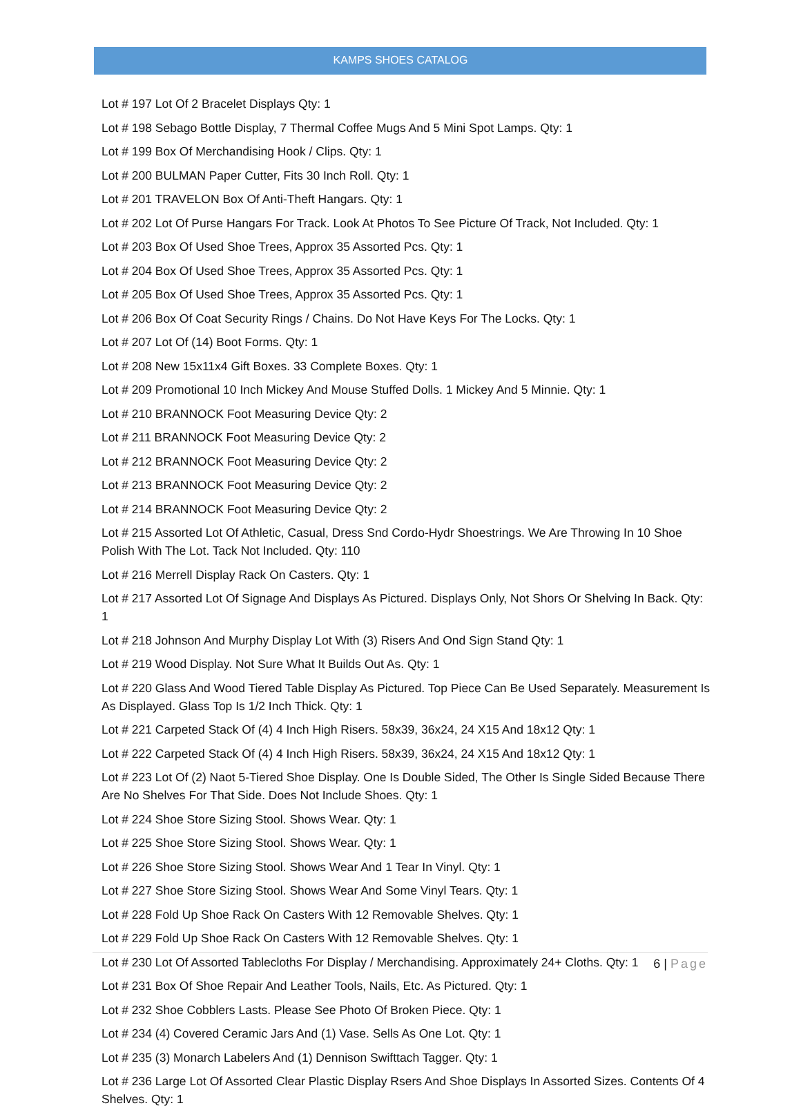KAMPS SHOES CATALOG
Lot # 197 Lot Of 2 Bracelet Displays Qty: 1
Lot # 198 Sebago Bottle Display, 7 Thermal Coffee Mugs And 5 Mini Spot Lamps. Qty: 1
Lot # 199 Box Of Merchandising Hook / Clips. Qty: 1
Lot # 200 BULMAN Paper Cutter, Fits 30 Inch Roll. Qty: 1
Lot # 201 TRAVELON Box Of Anti-Theft Hangars. Qty: 1
Lot # 202 Lot Of Purse Hangars For Track. Look At Photos To See Picture Of Track, Not Included. Qty: 1
Lot # 203 Box Of Used Shoe Trees, Approx 35 Assorted Pcs. Qty: 1
Lot # 204 Box Of Used Shoe Trees, Approx 35 Assorted Pcs. Qty: 1
Lot # 205 Box Of Used Shoe Trees, Approx 35 Assorted Pcs. Qty: 1
Lot # 206 Box Of Coat Security Rings / Chains. Do Not Have Keys For The Locks. Qty: 1
Lot # 207 Lot Of (14) Boot Forms. Qty: 1
Lot # 208 New 15x11x4 Gift Boxes. 33 Complete Boxes. Qty: 1
Lot # 209 Promotional 10 Inch Mickey And Mouse Stuffed Dolls. 1 Mickey And 5 Minnie. Qty: 1
Lot # 210 BRANNOCK Foot Measuring Device Qty: 2
Lot # 211 BRANNOCK Foot Measuring Device Qty: 2
Lot # 212 BRANNOCK Foot Measuring Device Qty: 2
Lot # 213 BRANNOCK Foot Measuring Device Qty: 2
Lot # 214 BRANNOCK Foot Measuring Device Qty: 2
Lot # 215 Assorted Lot Of Athletic, Casual, Dress Snd Cordo-Hydr Shoestrings. We Are Throwing In 10 Shoe Polish With The Lot. Tack Not Included. Qty: 110
Lot # 216 Merrell Display Rack On Casters. Qty: 1
Lot # 217 Assorted Lot Of Signage And Displays As Pictured. Displays Only, Not Shors Or Shelving In Back. Qty: 1
Lot # 218 Johnson And Murphy Display Lot With (3) Risers And Ond Sign Stand Qty: 1
Lot # 219 Wood Display. Not Sure What It Builds Out As. Qty: 1
Lot # 220 Glass And Wood Tiered Table Display As Pictured. Top Piece Can Be Used Separately. Measurement Is As Displayed. Glass Top Is 1/2 Inch Thick. Qty: 1
Lot # 221 Carpeted Stack Of (4) 4 Inch High Risers. 58x39, 36x24, 24 X15 And 18x12 Qty: 1
Lot # 222 Carpeted Stack Of (4) 4 Inch High Risers. 58x39, 36x24, 24 X15 And 18x12 Qty: 1
Lot # 223 Lot Of (2) Naot 5-Tiered Shoe Display. One Is Double Sided, The Other Is Single Sided Because There Are No Shelves For That Side. Does Not Include Shoes. Qty: 1
Lot # 224 Shoe Store Sizing Stool. Shows Wear. Qty: 1
Lot # 225 Shoe Store Sizing Stool. Shows Wear. Qty: 1
Lot # 226 Shoe Store Sizing Stool. Shows Wear And 1 Tear In Vinyl. Qty: 1
Lot # 227 Shoe Store Sizing Stool. Shows Wear And Some Vinyl Tears. Qty: 1
Lot # 228 Fold Up Shoe Rack On Casters With 12 Removable Shelves. Qty: 1
Lot # 229 Fold Up Shoe Rack On Casters With 12 Removable Shelves. Qty: 1
Lot # 230 Lot Of Assorted Tablecloths For Display / Merchandising. Approximately 24+ Cloths. Qty: 1
Lot # 231 Box Of Shoe Repair And Leather Tools, Nails, Etc. As Pictured. Qty: 1
Lot # 232 Shoe Cobblers Lasts. Please See Photo Of Broken Piece. Qty: 1
Lot # 234 (4) Covered Ceramic Jars And (1) Vase. Sells As One Lot. Qty: 1
Lot # 235 (3) Monarch Labelers And (1) Dennison Swifttach Tagger. Qty: 1
Lot # 236 Large Lot Of Assorted Clear Plastic Display Rsers And Shoe Displays In Assorted Sizes. Contents Of 4 Shelves. Qty: 1
6 | Page